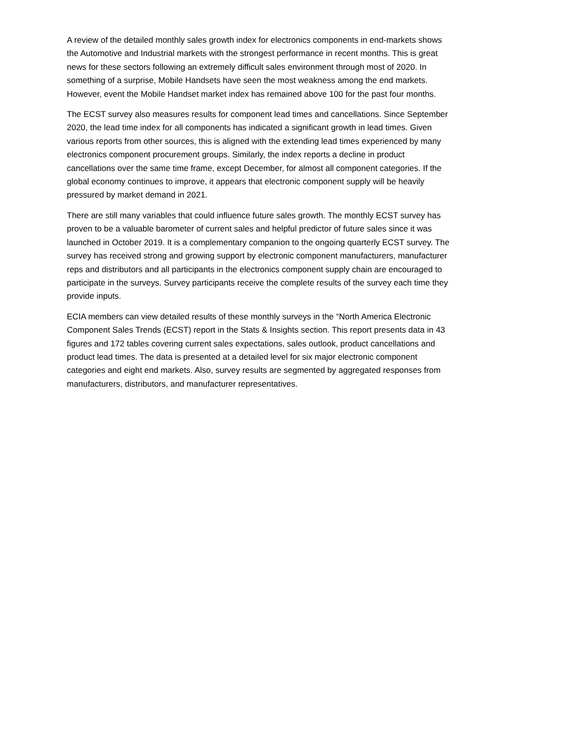A review of the detailed monthly sales growth index for electronics components in end-markets shows the Automotive and Industrial markets with the strongest performance in recent months. This is great news for these sectors following an extremely difficult sales environment through most of 2020. In something of a surprise, Mobile Handsets have seen the most weakness among the end markets. However, event the Mobile Handset market index has remained above 100 for the past four months.
The ECST survey also measures results for component lead times and cancellations. Since September 2020, the lead time index for all components has indicated a significant growth in lead times. Given various reports from other sources, this is aligned with the extending lead times experienced by many electronics component procurement groups. Similarly, the index reports a decline in product cancellations over the same time frame, except December, for almost all component categories. If the global economy continues to improve, it appears that electronic component supply will be heavily pressured by market demand in 2021.
There are still many variables that could influence future sales growth. The monthly ECST survey has proven to be a valuable barometer of current sales and helpful predictor of future sales since it was launched in October 2019. It is a complementary companion to the ongoing quarterly ECST survey. The survey has received strong and growing support by electronic component manufacturers, manufacturer reps and distributors and all participants in the electronics component supply chain are encouraged to participate in the surveys. Survey participants receive the complete results of the survey each time they provide inputs.
ECIA members can view detailed results of these monthly surveys in the “North America Electronic Component Sales Trends (ECST) report in the Stats & Insights section. This report presents data in 43 figures and 172 tables covering current sales expectations, sales outlook, product cancellations and product lead times. The data is presented at a detailed level for six major electronic component categories and eight end markets. Also, survey results are segmented by aggregated responses from manufacturers, distributors, and manufacturer representatives.